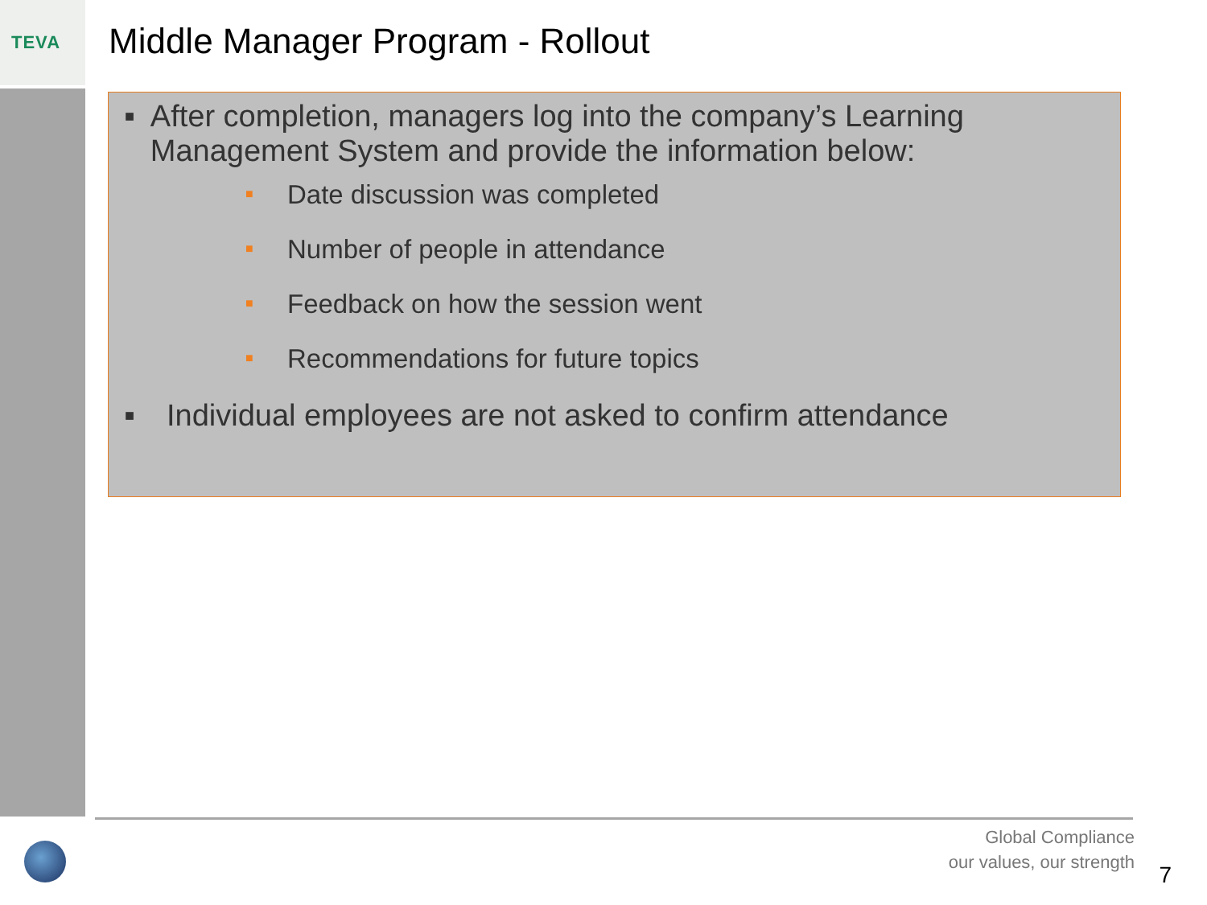TEVA
Middle Manager Program - Rollout
■ After completion, managers log into the company’s Learning Management System and provide the information below:
■ Date discussion was completed
■ Number of people in attendance
■ Feedback on how the session went
■ Recommendations for future topics
■ Individual employees are not asked to confirm attendance
Global Compliance
our values, our strength
7